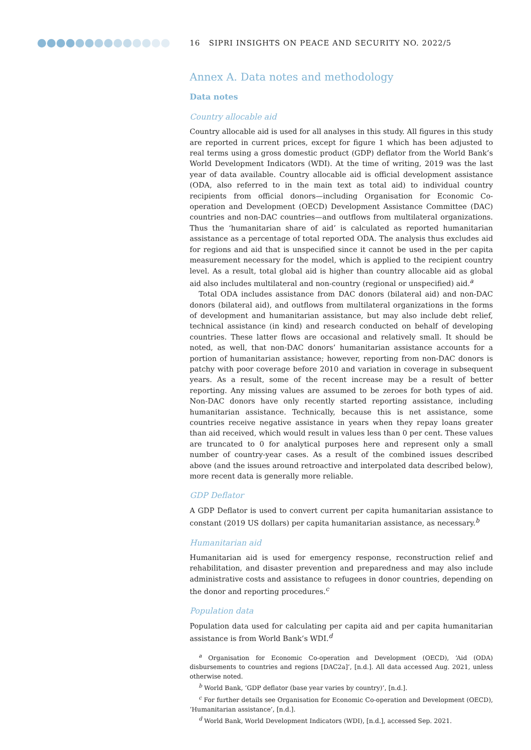16 SIPRI INSIGHTS ON PEACE AND SECURITY NO. 2022/5
Annex A. Data notes and methodology
Data notes
Country allocable aid
Country allocable aid is used for all analyses in this study. All figures in this study are reported in current prices, except for figure 1 which has been adjusted to real terms using a gross domestic product (GDP) deflator from the World Bank’s World Development Indicators (WDI). At the time of writing, 2019 was the last year of data available. Country allocable aid is official development assistance (ODA, also referred to in the main text as total aid) to individual country recipients from official donors—including Organisation for Economic Co-operation and Development (OECD) Development Assistance Committee (DAC) countries and non-DAC countries—and outflows from multilateral organizations. Thus the ‘humanitarian share of aid’ is calculated as reported humanitarian assistance as a percentage of total reported ODA. The analysis thus excludes aid for regions and aid that is unspecified since it cannot be used in the per capita measurement necessary for the model, which is applied to the recipient country level. As a result, total global aid is higher than country allocable aid as global aid also includes multilateral and non-country (regional or unspecified) aid.<sup>a</sup>
Total ODA includes assistance from DAC donors (bilateral aid) and non-DAC donors (bilateral aid), and outflows from multilateral organizations in the forms of development and humanitarian assistance, but may also include debt relief, technical assistance (in kind) and research conducted on behalf of developing countries. These latter flows are occasional and relatively small. It should be noted, as well, that non-DAC donors’ humanitarian assistance accounts for a portion of humanitarian assistance; however, reporting from non-DAC donors is patchy with poor coverage before 2010 and variation in coverage in subsequent years. As a result, some of the recent increase may be a result of better reporting. Any missing values are assumed to be zeroes for both types of aid. Non-DAC donors have only recently started reporting assistance, including humanitarian assistance. Technically, because this is net assistance, some countries receive negative assistance in years when they repay loans greater than aid received, which would result in values less than 0 per cent. These values are truncated to 0 for analytical purposes here and represent only a small number of country-year cases. As a result of the combined issues described above (and the issues around retroactive and interpolated data described below), more recent data is generally more reliable.
GDP Deflator
A GDP Deflator is used to convert current per capita humanitarian assistance to constant (2019 US dollars) per capita humanitarian assistance, as necessary.<sup>b</sup>
Humanitarian aid
Humanitarian aid is used for emergency response, reconstruction relief and rehabilitation, and disaster prevention and preparedness and may also include administrative costs and assistance to refugees in donor countries, depending on the donor and reporting procedures.<sup>c</sup>
Population data
Population data used for calculating per capita aid and per capita humanitarian assistance is from World Bank’s WDI.<sup>d</sup>
<sup>a</sup> Organisation for Economic Co-operation and Development (OECD), ‘Aid (ODA) disbursements to countries and regions [DAC2a]’, [n.d.]. All data accessed Aug. 2021, unless otherwise noted.
<sup>b</sup> World Bank, ‘GDP deflator (base year varies by country)’, [n.d.].
<sup>c</sup> For further details see Organisation for Economic Co-operation and Development (OECD), ‘Humanitarian assistance’, [n.d.].
<sup>d</sup> World Bank, World Development Indicators (WDI), [n.d.], accessed Sep. 2021.